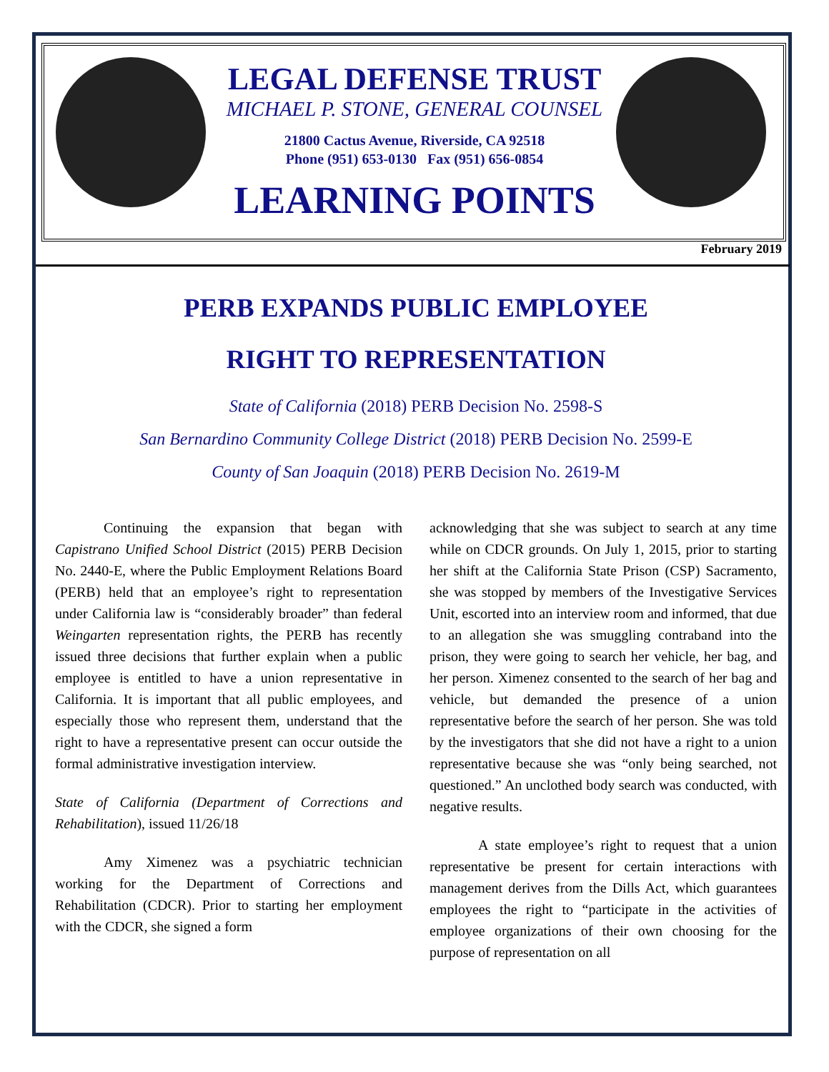LEGAL DEFENSE TRUST
MICHAEL P. STONE, GENERAL COUNSEL
21800 Cactus Avenue, Riverside, CA 92518
Phone (951) 653-0130 Fax (951) 656-0854
LEARNING POINTS
February 2019
PERB EXPANDS PUBLIC EMPLOYEE
RIGHT TO REPRESENTATION
State of California (2018) PERB Decision No. 2598-S
San Bernardino Community College District (2018) PERB Decision No. 2599-E
County of San Joaquin (2018) PERB Decision No. 2619-M
Continuing the expansion that began with Capistrano Unified School District (2015) PERB Decision No. 2440-E, where the Public Employment Relations Board (PERB) held that an employee’s right to representation under California law is “considerably broader” than federal Weingarten representation rights, the PERB has recently issued three decisions that further explain when a public employee is entitled to have a union representative in California. It is important that all public employees, and especially those who represent them, understand that the right to have a representative present can occur outside the formal administrative investigation interview.
State of California (Department of Corrections and Rehabilitation), issued 11/26/18
Amy Ximenez was a psychiatric technician working for the Department of Corrections and Rehabilitation (CDCR). Prior to starting her employment with the CDCR, she signed a form
acknowledging that she was subject to search at any time while on CDCR grounds. On July 1, 2015, prior to starting her shift at the California State Prison (CSP) Sacramento, she was stopped by members of the Investigative Services Unit, escorted into an interview room and informed, that due to an allegation she was smuggling contraband into the prison, they were going to search her vehicle, her bag, and her person. Ximenez consented to the search of her bag and vehicle, but demanded the presence of a union representative before the search of her person. She was told by the investigators that she did not have a right to a union representative because she was “only being searched, not questioned.” An unclothed body search was conducted, with negative results.
A state employee’s right to request that a union representative be present for certain interactions with management derives from the Dills Act, which guarantees employees the right to “participate in the activities of employee organizations of their own choosing for the purpose of representation on all